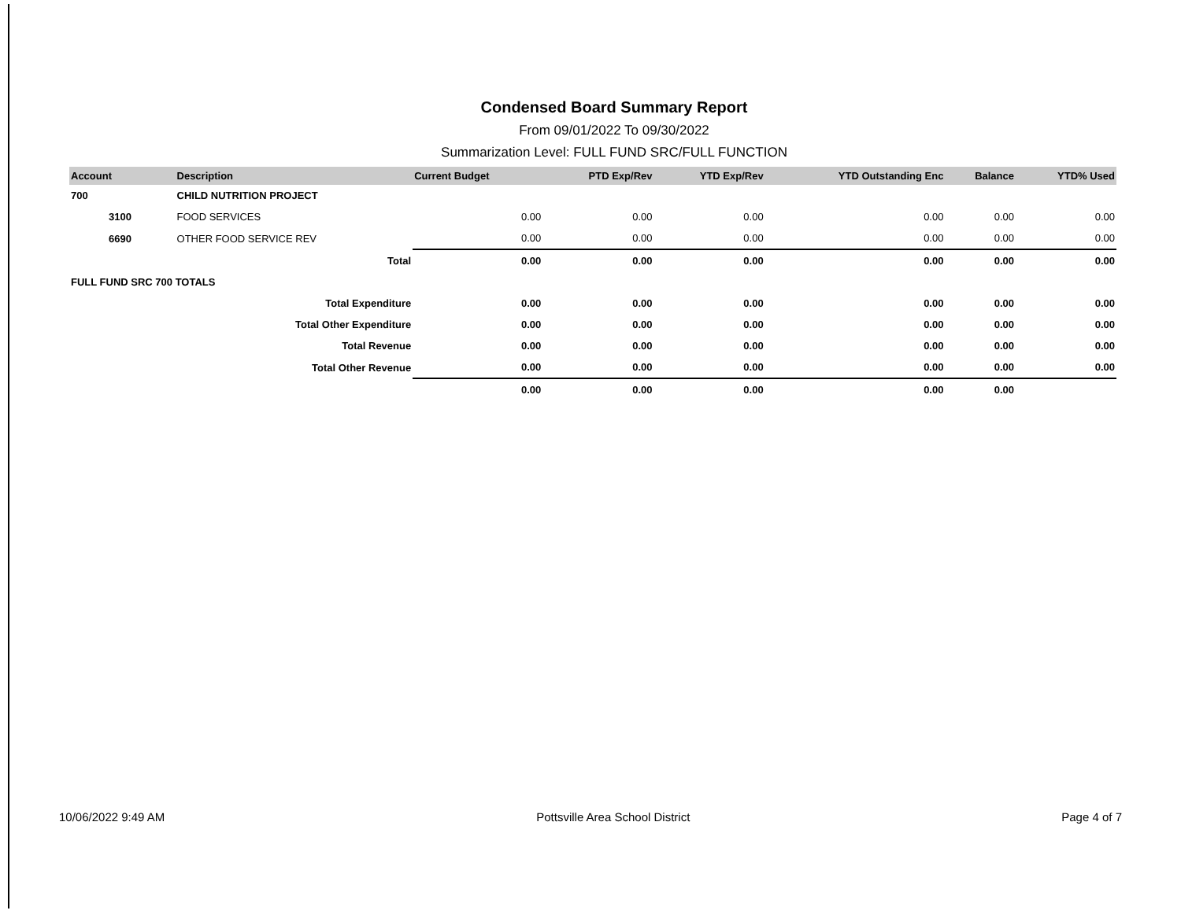Condensed Board Summary Report
From 09/01/2022 To 09/30/2022
Summarization Level: FULL FUND SRC/FULL FUNCTION
| Account | Description | Current Budget | PTD Exp/Rev | YTD Exp/Rev | YTD Outstanding Enc | Balance | YTD% Used |
| --- | --- | --- | --- | --- | --- | --- | --- |
| 700 | CHILD NUTRITION PROJECT | | | | | | |
| 3100 | FOOD SERVICES | 0.00 | 0.00 | 0.00 | 0.00 | 0.00 | 0.00 |
| 6690 | OTHER FOOD SERVICE REV | 0.00 | 0.00 | 0.00 | 0.00 | 0.00 | 0.00 |
| | Total | 0.00 | 0.00 | 0.00 | 0.00 | 0.00 | 0.00 |
| FULL FUND SRC 700 TOTALS | | | | | | | |
| | Total Expenditure | 0.00 | 0.00 | 0.00 | 0.00 | 0.00 | 0.00 |
| | Total Other Expenditure | 0.00 | 0.00 | 0.00 | 0.00 | 0.00 | 0.00 |
| | Total Revenue | 0.00 | 0.00 | 0.00 | 0.00 | 0.00 | 0.00 |
| | Total Other Revenue | 0.00 | 0.00 | 0.00 | 0.00 | 0.00 | 0.00 |
| | | 0.00 | 0.00 | 0.00 | 0.00 | 0.00 | |
10/06/2022 9:49 AM Pottsville Area School District Page 4 of 7